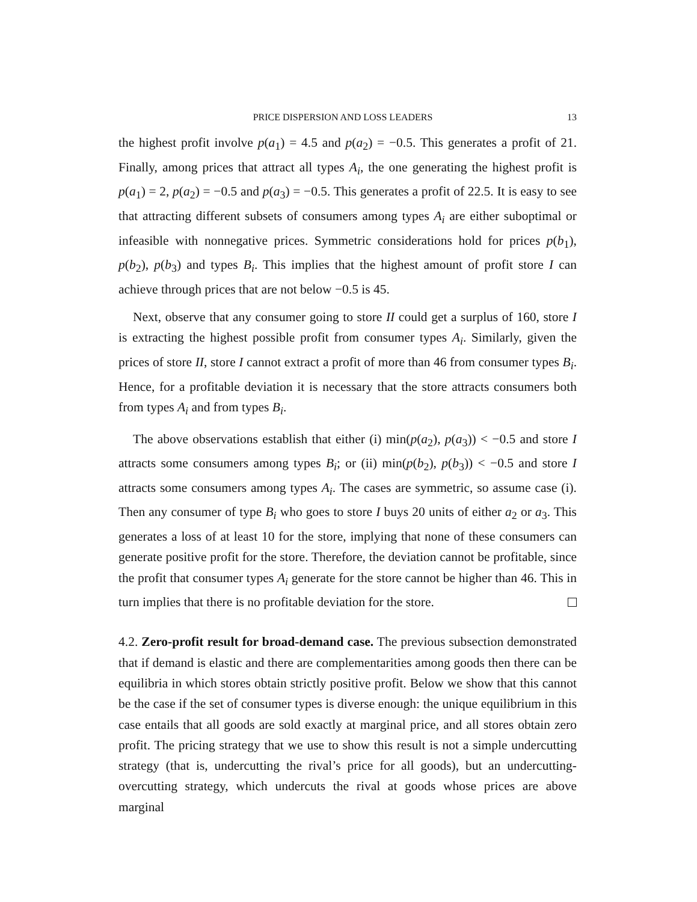PRICE DISPERSION AND LOSS LEADERS 13
the highest profit involve p(a<sub>1</sub>) = 4.5 and p(a<sub>2</sub>) = −0.5. This generates a profit of 21. Finally, among prices that attract all types A<sub>i</sub>, the one generating the highest profit is p(a<sub>1</sub>) = 2, p(a<sub>2</sub>) = −0.5 and p(a<sub>3</sub>) = −0.5. This generates a profit of 22.5. It is easy to see that attracting different subsets of consumers among types A<sub>i</sub> are either suboptimal or infeasible with nonnegative prices. Symmetric considerations hold for prices p(b<sub>1</sub>), p(b<sub>2</sub>), p(b<sub>3</sub>) and types B<sub>i</sub>. This implies that the highest amount of profit store I can achieve through prices that are not below −0.5 is 45.
Next, observe that any consumer going to store II could get a surplus of 160, store I is extracting the highest possible profit from consumer types A<sub>i</sub>. Similarly, given the prices of store II, store I cannot extract a profit of more than 46 from consumer types B<sub>i</sub>. Hence, for a profitable deviation it is necessary that the store attracts consumers both from types A<sub>i</sub> and from types B<sub>i</sub>.
The above observations establish that either (i) min(p(a<sub>2</sub>), p(a<sub>3</sub>)) < −0.5 and store I attracts some consumers among types B<sub>i</sub>; or (ii) min(p(b<sub>2</sub>), p(b<sub>3</sub>)) < −0.5 and store I attracts some consumers among types A<sub>i</sub>. The cases are symmetric, so assume case (i). Then any consumer of type B<sub>i</sub> who goes to store I buys 20 units of either a<sub>2</sub> or a<sub>3</sub>. This generates a loss of at least 10 for the store, implying that none of these consumers can generate positive profit for the store. Therefore, the deviation cannot be profitable, since the profit that consumer types A<sub>i</sub> generate for the store cannot be higher than 46. This in turn implies that there is no profitable deviation for the store.
4.2. Zero-profit result for broad-demand case. The previous subsection demonstrated that if demand is elastic and there are complementarities among goods then there can be equilibria in which stores obtain strictly positive profit. Below we show that this cannot be the case if the set of consumer types is diverse enough: the unique equilibrium in this case entails that all goods are sold exactly at marginal price, and all stores obtain zero profit. The pricing strategy that we use to show this result is not a simple undercutting strategy (that is, undercutting the rival’s price for all goods), but an undercutting-overcutting strategy, which undercuts the rival at goods whose prices are above marginal